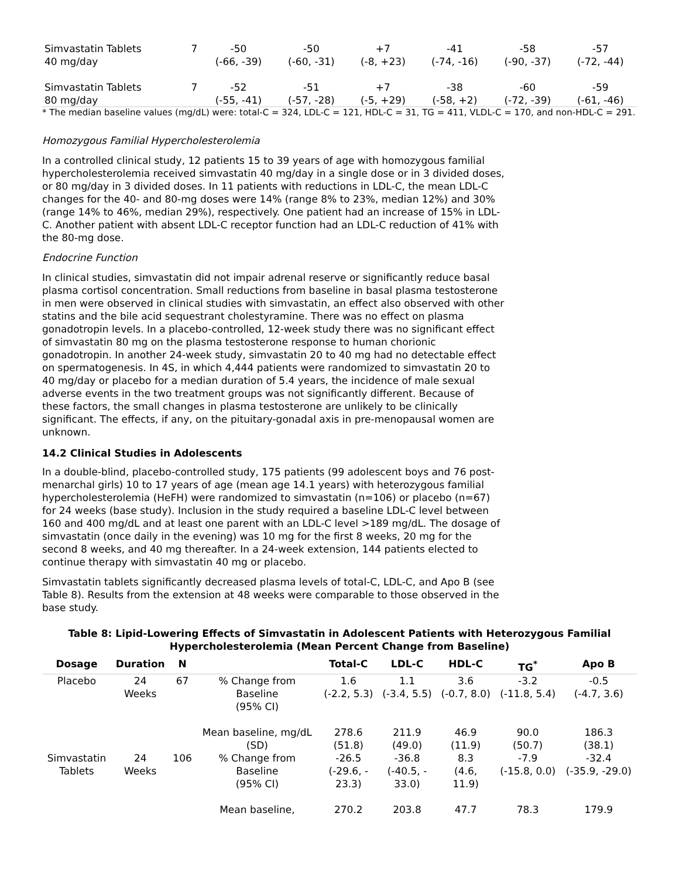| Simvastatin Tablets 40 mg/day | 7 | -50 (-66, -39) | -50 (-60, -31) | +7 (-8, +23) | -41 (-74, -16) | -58 (-90, -37) | -57 (-72, -44) |
| Simvastatin Tablets 80 mg/day | 7 | -52 (-55, -41) | -51 (-57, -28) | +7 (-5, +29) | -38 (-58, +2) | -60 (-72, -39) | -59 (-61, -46) |
* The median baseline values (mg/dL) were: total-C = 324, LDL-C = 121, HDL-C = 31, TG = 411, VLDL-C = 170, and non-HDL-C = 291.
Homozygous Familial Hypercholesterolemia
In a controlled clinical study, 12 patients 15 to 39 years of age with homozygous familial hypercholesterolemia received simvastatin 40 mg/day in a single dose or in 3 divided doses, or 80 mg/day in 3 divided doses. In 11 patients with reductions in LDL-C, the mean LDL-C changes for the 40- and 80-mg doses were 14% (range 8% to 23%, median 12%) and 30% (range 14% to 46%, median 29%), respectively. One patient had an increase of 15% in LDL-C. Another patient with absent LDL-C receptor function had an LDL-C reduction of 41% with the 80-mg dose.
Endocrine Function
In clinical studies, simvastatin did not impair adrenal reserve or significantly reduce basal plasma cortisol concentration. Small reductions from baseline in basal plasma testosterone in men were observed in clinical studies with simvastatin, an effect also observed with other statins and the bile acid sequestrant cholestyramine. There was no effect on plasma gonadotropin levels. In a placebo-controlled, 12-week study there was no significant effect of simvastatin 80 mg on the plasma testosterone response to human chorionic gonadotropin. In another 24-week study, simvastatin 20 to 40 mg had no detectable effect on spermatogenesis. In 4S, in which 4,444 patients were randomized to simvastatin 20 to 40 mg/day or placebo for a median duration of 5.4 years, the incidence of male sexual adverse events in the two treatment groups was not significantly different. Because of these factors, the small changes in plasma testosterone are unlikely to be clinically significant. The effects, if any, on the pituitary-gonadal axis in pre-menopausal women are unknown.
14.2 Clinical Studies in Adolescents
In a double-blind, placebo-controlled study, 175 patients (99 adolescent boys and 76 post-menarchal girls) 10 to 17 years of age (mean age 14.1 years) with heterozygous familial hypercholesterolemia (HeFH) were randomized to simvastatin (n=106) or placebo (n=67) for 24 weeks (base study). Inclusion in the study required a baseline LDL-C level between 160 and 400 mg/dL and at least one parent with an LDL-C level >189 mg/dL. The dosage of simvastatin (once daily in the evening) was 10 mg for the first 8 weeks, 20 mg for the second 8 weeks, and 40 mg thereafter. In a 24-week extension, 144 patients elected to continue therapy with simvastatin 40 mg or placebo.
Simvastatin tablets significantly decreased plasma levels of total-C, LDL-C, and Apo B (see Table 8). Results from the extension at 48 weeks were comparable to those observed in the base study.
Table 8: Lipid-Lowering Effects of Simvastatin in Adolescent Patients with Heterozygous Familial Hypercholesterolemia (Mean Percent Change from Baseline)
| Dosage | Duration | N | | Total-C | LDL-C | HDL-C | TG<sup>*</sup> | Apo B |
| --- | --- | --- | --- | --- | --- | --- | --- | --- |
| Placebo | 24 Weeks | 67 | % Change from Baseline (95% CI) | 1.6 (-2.2, 5.3) | 1.1 (-3.4, 5.5) | 3.6 (-0.7, 8.0) | -3.2 (-11.8, 5.4) | -0.5 (-4.7, 3.6) |
| | | | Mean baseline, mg/dL (SD) | 278.6 (51.8) | 211.9 (49.0) | 46.9 (11.9) | 90.0 (50.7) | 186.3 (38.1) |
| Simvastatin Tablets | 24 Weeks | 106 | % Change from Baseline (95% CI) | -26.5 (-29.6, - 23.3) | -36.8 (-40.5, - 33.0) | 8.3 (4.6, 11.9) | -7.9 (-15.8, 0.0) | -32.4 (-35.9, -29.0) |
| | | | Mean baseline, | 270.2 | 203.8 | 47.7 | 78.3 | 179.9 |